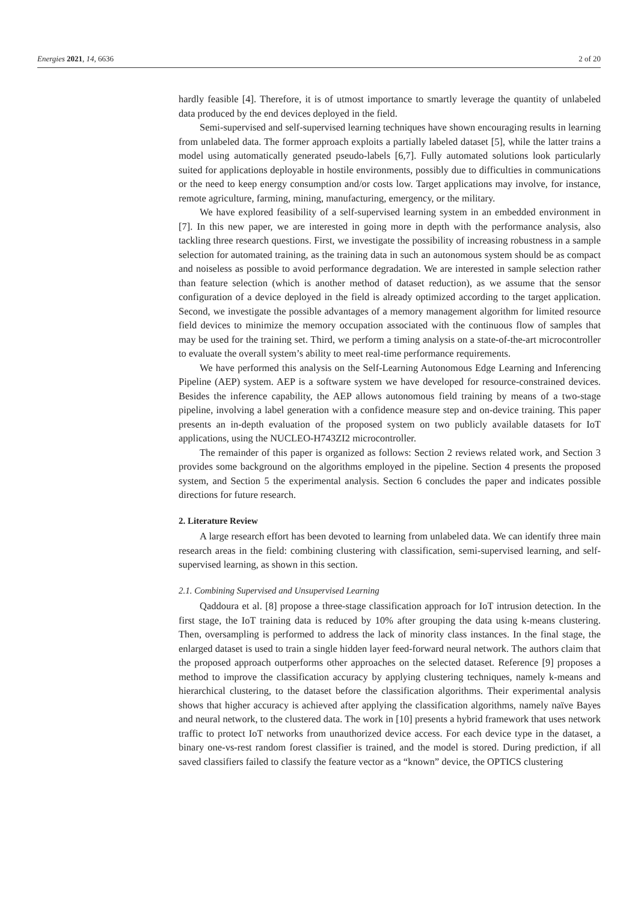Energies 2021, 14, 6636 2 of 20
hardly feasible [4]. Therefore, it is of utmost importance to smartly leverage the quantity of unlabeled data produced by the end devices deployed in the field.
Semi-supervised and self-supervised learning techniques have shown encouraging results in learning from unlabeled data. The former approach exploits a partially labeled dataset [5], while the latter trains a model using automatically generated pseudo-labels [6,7]. Fully automated solutions look particularly suited for applications deployable in hostile environments, possibly due to difficulties in communications or the need to keep energy consumption and/or costs low. Target applications may involve, for instance, remote agriculture, farming, mining, manufacturing, emergency, or the military.
We have explored feasibility of a self-supervised learning system in an embedded environment in [7]. In this new paper, we are interested in going more in depth with the performance analysis, also tackling three research questions. First, we investigate the possibility of increasing robustness in a sample selection for automated training, as the training data in such an autonomous system should be as compact and noiseless as possible to avoid performance degradation. We are interested in sample selection rather than feature selection (which is another method of dataset reduction), as we assume that the sensor configuration of a device deployed in the field is already optimized according to the target application. Second, we investigate the possible advantages of a memory management algorithm for limited resource field devices to minimize the memory occupation associated with the continuous flow of samples that may be used for the training set. Third, we perform a timing analysis on a state-of-the-art microcontroller to evaluate the overall system’s ability to meet real-time performance requirements.
We have performed this analysis on the Self-Learning Autonomous Edge Learning and Inferencing Pipeline (AEP) system. AEP is a software system we have developed for resource-constrained devices. Besides the inference capability, the AEP allows autonomous field training by means of a two-stage pipeline, involving a label generation with a confidence measure step and on-device training. This paper presents an in-depth evaluation of the proposed system on two publicly available datasets for IoT applications, using the NUCLEO-H743ZI2 microcontroller.
The remainder of this paper is organized as follows: Section 2 reviews related work, and Section 3 provides some background on the algorithms employed in the pipeline. Section 4 presents the proposed system, and Section 5 the experimental analysis. Section 6 concludes the paper and indicates possible directions for future research.
2. Literature Review
A large research effort has been devoted to learning from unlabeled data. We can identify three main research areas in the field: combining clustering with classification, semi-supervised learning, and self-supervised learning, as shown in this section.
2.1. Combining Supervised and Unsupervised Learning
Qaddoura et al. [8] propose a three-stage classification approach for IoT intrusion detection. In the first stage, the IoT training data is reduced by 10% after grouping the data using k-means clustering. Then, oversampling is performed to address the lack of minority class instances. In the final stage, the enlarged dataset is used to train a single hidden layer feed-forward neural network. The authors claim that the proposed approach outperforms other approaches on the selected dataset. Reference [9] proposes a method to improve the classification accuracy by applying clustering techniques, namely k-means and hierarchical clustering, to the dataset before the classification algorithms. Their experimental analysis shows that higher accuracy is achieved after applying the classification algorithms, namely naïve Bayes and neural network, to the clustered data. The work in [10] presents a hybrid framework that uses network traffic to protect IoT networks from unauthorized device access. For each device type in the dataset, a binary one-vs-rest random forest classifier is trained, and the model is stored. During prediction, if all saved classifiers failed to classify the feature vector as a “known” device, the OPTICS clustering